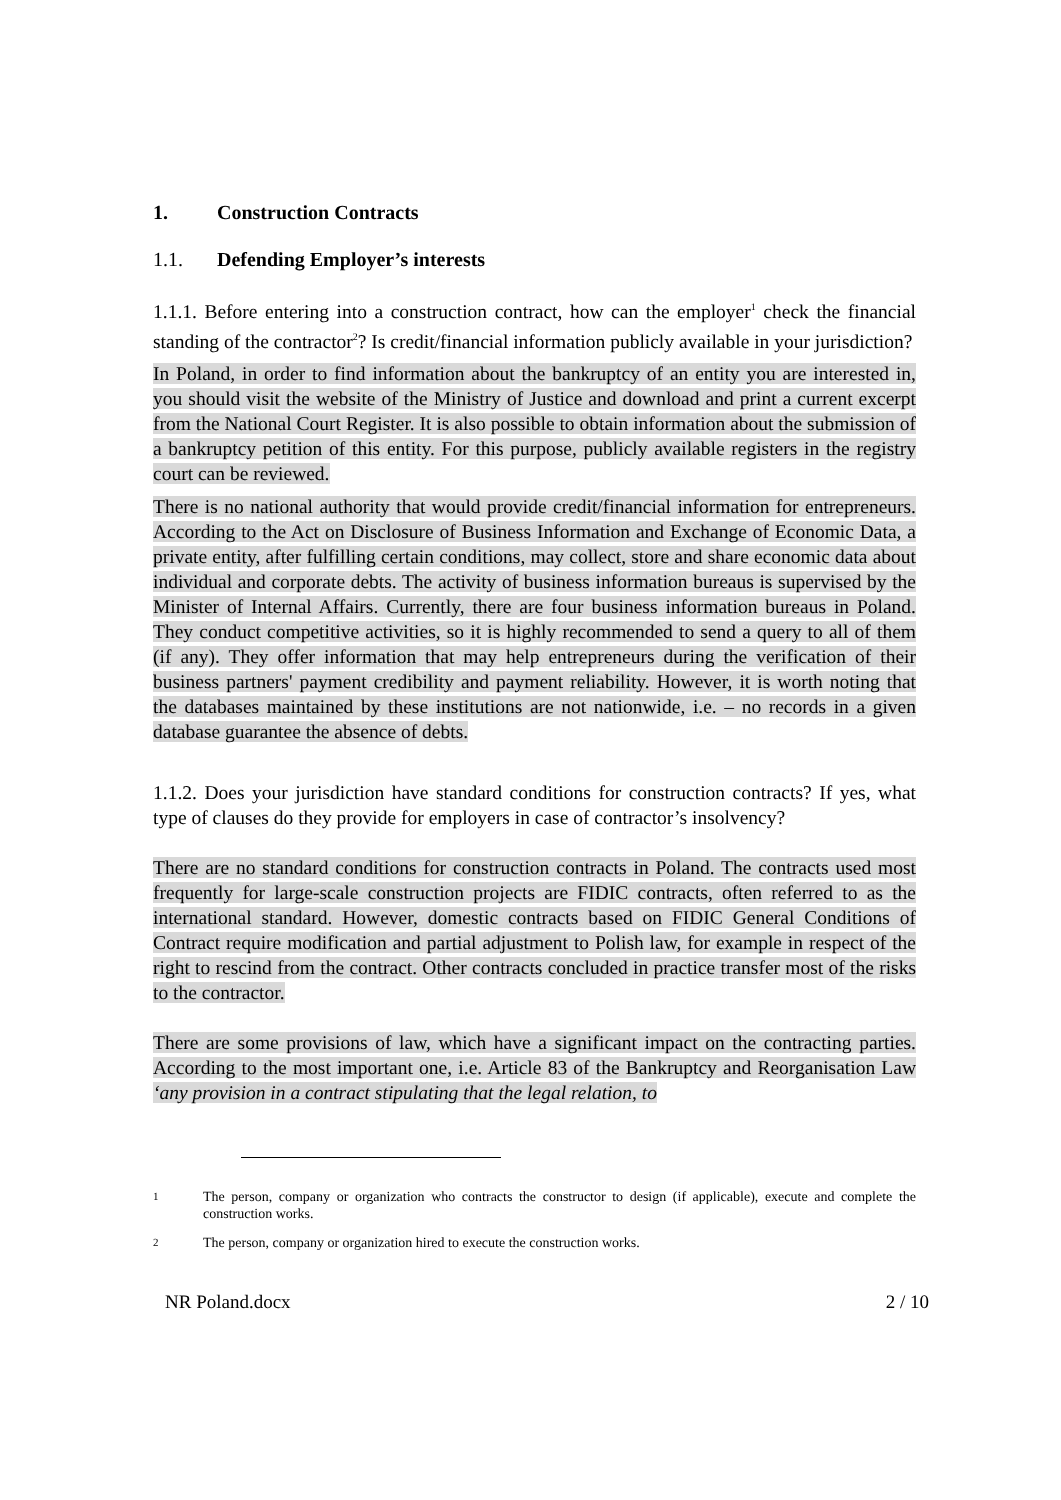1. Construction Contracts
1.1. Defending Employer’s interests
1.1.1. Before entering into a construction contract, how can the employer<sup>1</sup> check the financial standing of the contractor<sup>2</sup>? Is credit/financial information publicly available in your jurisdiction?
In Poland, in order to find information about the bankruptcy of an entity you are interested in, you should visit the website of the Ministry of Justice and download and print a current excerpt from the National Court Register. It is also possible to obtain information about the submission of a bankruptcy petition of this entity. For this purpose, publicly available registers in the registry court can be reviewed.
There is no national authority that would provide credit/financial information for entrepreneurs. According to the Act on Disclosure of Business Information and Exchange of Economic Data, a private entity, after fulfilling certain conditions, may collect, store and share economic data about individual and corporate debts. The activity of business information bureaus is supervised by the Minister of Internal Affairs. Currently, there are four business information bureaus in Poland. They conduct competitive activities, so it is highly recommended to send a query to all of them (if any). They offer information that may help entrepreneurs during the verification of their business partners' payment credibility and payment reliability. However, it is worth noting that the databases maintained by these institutions are not nationwide, i.e. – no records in a given database guarantee the absence of debts.
1.1.2. Does your jurisdiction have standard conditions for construction contracts? If yes, what type of clauses do they provide for employers in case of contractor’s insolvency?
There are no standard conditions for construction contracts in Poland. The contracts used most frequently for large-scale construction projects are FIDIC contracts, often referred to as the international standard. However, domestic contracts based on FIDIC General Conditions of Contract require modification and partial adjustment to Polish law, for example in respect of the right to rescind from the contract. Other contracts concluded in practice transfer most of the risks to the contractor.
There are some provisions of law, which have a significant impact on the contracting parties. According to the most important one, i.e. Article 83 of the Bankruptcy and Reorganisation Law ‘any provision in a contract stipulating that the legal relation, to
1
The person, company or organization who contracts the constructor to design (if applicable), execute and complete the construction works.
2
The person, company or organization hired to execute the construction works.
NR Poland.docx 2 / 10